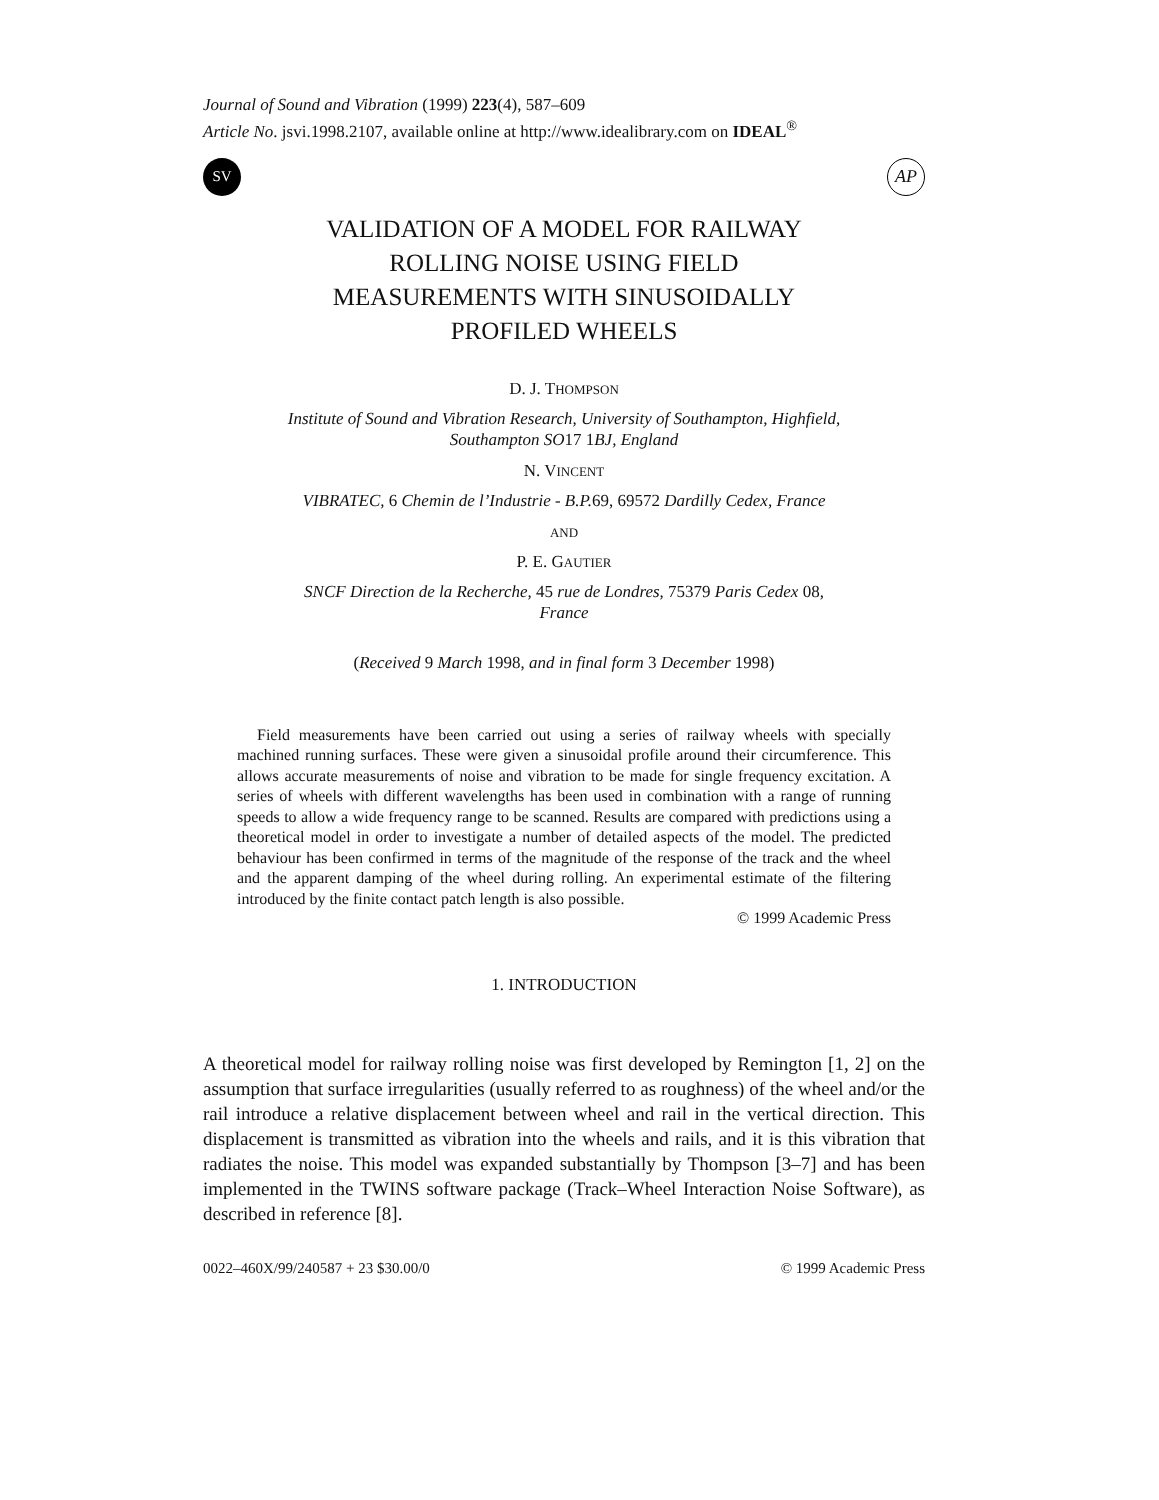Journal of Sound and Vibration (1999) 223(4), 587–609
Article No. jsvi.1998.2107, available online at http://www.idealibrary.com on IDEAL<sup>®</sup>
SV
AP
VALIDATION OF A MODEL FOR RAILWAY
ROLLING NOISE USING FIELD
MEASUREMENTS WITH SINUSOIDALLY
PROFILED WHEELS
D. J. THOMPSON
Institute of Sound and Vibration Research, University of Southampton, Highfield,
Southampton SO17 1 BJ, England
N. VINCENT
VIBRATEC, 6 Chemin de l’Industrie - B.P.69, 69572 Dardilly Cedex, France
AND
P. E. GAUTIER
SNCF Direction de la Recherche, 45 rue de Londres, 75379 Paris Cedex 08,
France
(Received 9 March 1998, and in final form 3 December 1998)
Field measurements have been carried out using a series of railway wheels with specially machined running surfaces. These were given a sinusoidal profile around their circumference. This allows accurate measurements of noise and vibration to be made for single frequency excitation. A series of wheels with different wavelengths has been used in combination with a range of running speeds to allow a wide frequency range to be scanned. Results are compared with predictions using a theoretical model in order to investigate a number of detailed aspects of the model. The predicted behaviour has been confirmed in terms of the magnitude of the response of the track and the wheel and the apparent damping of the wheel during rolling. An experimental estimate of the filtering introduced by the finite contact patch length is also possible.
© 1999 Academic Press
1. INTRODUCTION
A theoretical model for railway rolling noise was first developed by Remington [1, 2] on the assumption that surface irregularities (usually referred to as roughness) of the wheel and/or the rail introduce a relative displacement between wheel and rail in the vertical direction. This displacement is transmitted as vibration into the wheels and rails, and it is this vibration that radiates the noise. This model was expanded substantially by Thompson [3–7] and has been implemented in the TWINS software package (Track–Wheel Interaction Noise Software), as described in reference [8].
0022–460X/99/240587 + 23 $30.00/0 © 1999 Academic Press